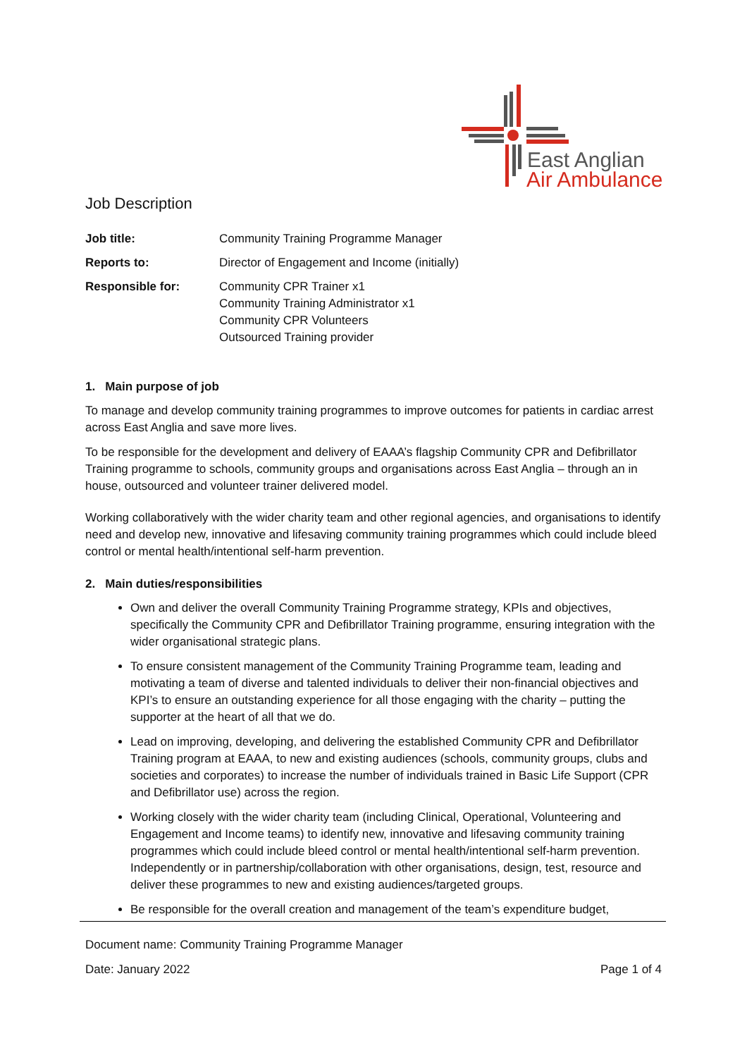East Anglian
Air Ambulance
Job Description
| Job title: | Community Training Programme Manager |
| Reports to: | Director of Engagement and Income (initially) |
| Responsible for: | Community CPR Trainer x1 Community Training Administrator x1 Community CPR Volunteers Outsourced Training provider |
1. Main purpose of job
To manage and develop community training programmes to improve outcomes for patients in cardiac arrest across East Anglia and save more lives.
To be responsible for the development and delivery of EAAA’s flagship Community CPR and Defibrillator Training programme to schools, community groups and organisations across East Anglia – through an in house, outsourced and volunteer trainer delivered model.
Working collaboratively with the wider charity team and other regional agencies, and organisations to identify need and develop new, innovative and lifesaving community training programmes which could include bleed control or mental health/intentional self-harm prevention.
2. Main duties/responsibilities
Own and deliver the overall Community Training Programme strategy, KPIs and objectives, specifically the Community CPR and Defibrillator Training programme, ensuring integration with the wider organisational strategic plans.
To ensure consistent management of the Community Training Programme team, leading and motivating a team of diverse and talented individuals to deliver their non-financial objectives and KPI’s to ensure an outstanding experience for all those engaging with the charity – putting the supporter at the heart of all that we do.
Lead on improving, developing, and delivering the established Community CPR and Defibrillator Training program at EAAA, to new and existing audiences (schools, community groups, clubs and societies and corporates) to increase the number of individuals trained in Basic Life Support (CPR and Defibrillator use) across the region.
Working closely with the wider charity team (including Clinical, Operational, Volunteering and Engagement and Income teams) to identify new, innovative and lifesaving community training programmes which could include bleed control or mental health/intentional self-harm prevention. Independently or in partnership/collaboration with other organisations, design, test, resource and deliver these programmes to new and existing audiences/targeted groups.
Be responsible for the overall creation and management of the team’s expenditure budget,
Document name: Community Training Programme Manager
Date: January 2022 Page 1 of 4